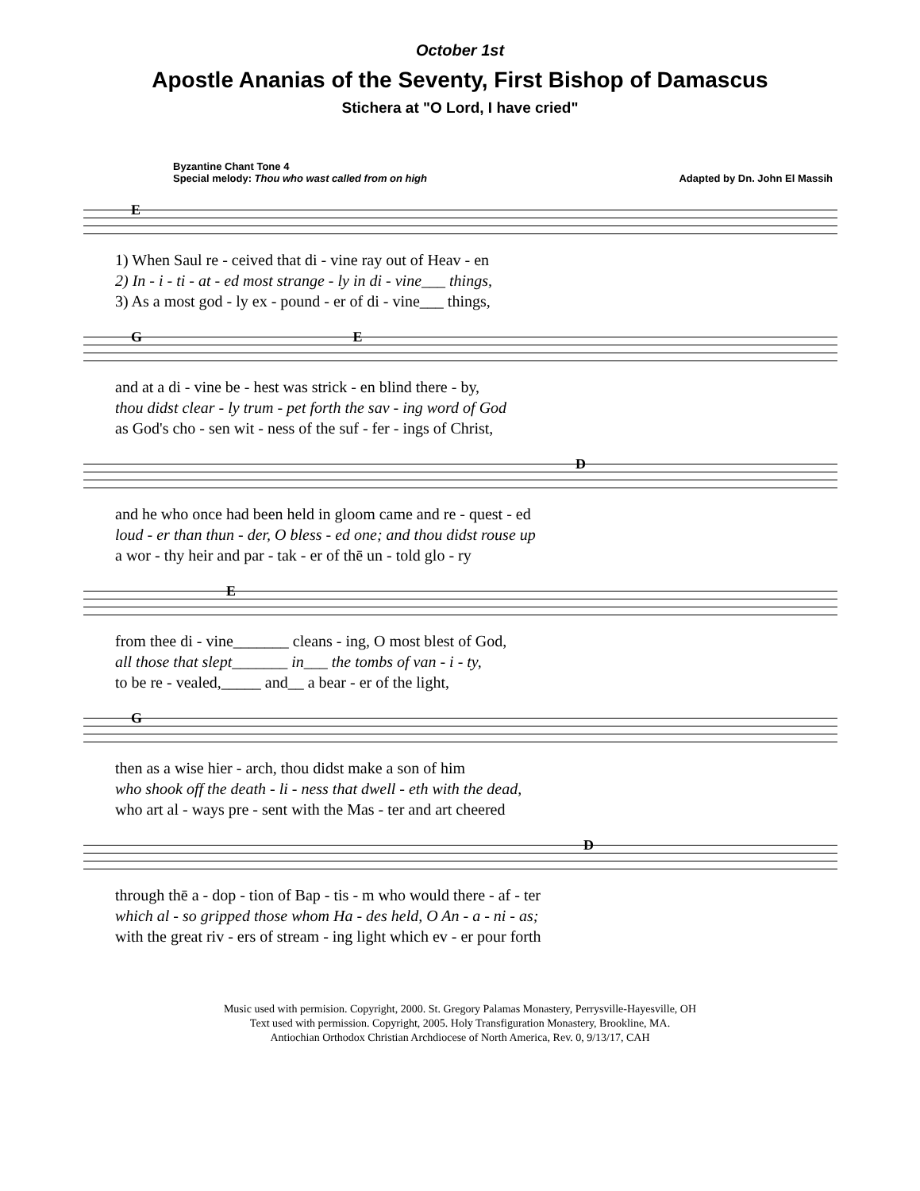October 1st
Apostle Ananias of the Seventy, First Bishop of Damascus
Stichera at "O Lord, I have cried"
Byzantine Chant Tone 4
Special melody: Thou who wast called from on high
Adapted by Dn. John El Massih
E
1) When Saul re - ceived that di - vine ray out of Heav - en
2) In - i - ti - at - ed most strange - ly in di - vine___ things,
3) As a most god - ly ex - pound - er of di - vine___ things,
G E
and at a di - vine be - hest was strick - en blind there - by,
thou didst clear - ly trum - pet forth the sav - ing word of God
as God's cho - sen wit - ness of the suf - fer - ings of Christ,
D
and he who once had been held in gloom came and re - quest - ed
loud - er than thun - der, O bless - ed one; and thou didst rouse up
a wor - thy heir and par - tak - er of thē un - told glo - ry
E
from thee di - vine_______ cleans - ing, O most blest of God,
all those that slept_______ in___ the tombs of van - i - ty,
to be re - vealed,_____ and__ a bear - er of the light,
G
then as a wise hier - arch, thou didst make a son of him
who shook off the death - li - ness that dwell - eth with the dead,
who art al - ways pre - sent with the Mas - ter and art cheered
D
through thē a - dop - tion of Bap - tis - m who would there - af - ter
which al - so gripped those whom Ha - des held, O An - a - ni - as;
with the great riv - ers of stream - ing light which ev - er pour forth
Music used with permision. Copyright, 2000. St. Gregory Palamas Monastery, Perrysville-Hayesville, OH
Text used with permission. Copyright, 2005. Holy Transfiguration Monastery, Brookline, MA.
Antiochian Orthodox Christian Archdiocese of North America, Rev. 0, 9/13/17, CAH